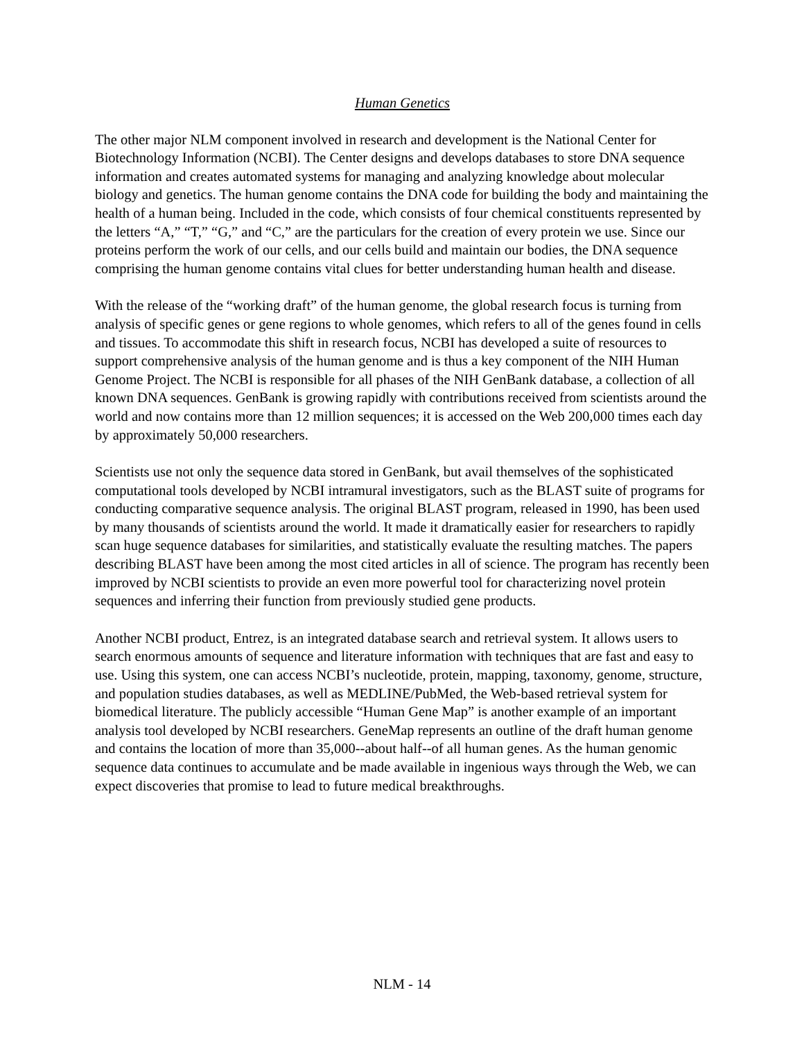Human Genetics
The other major NLM component involved in research and development is the National Center for Biotechnology Information (NCBI). The Center designs and develops databases to store DNA sequence information and creates automated systems for managing and analyzing knowledge about molecular biology and genetics. The human genome contains the DNA code for building the body and maintaining the health of a human being. Included in the code, which consists of four chemical constituents represented by the letters “A,” “T,” “G,” and “C,” are the particulars for the creation of every protein we use. Since our proteins perform the work of our cells, and our cells build and maintain our bodies, the DNA sequence comprising the human genome contains vital clues for better understanding human health and disease.
With the release of the “working draft” of the human genome, the global research focus is turning from analysis of specific genes or gene regions to whole genomes, which refers to all of the genes found in cells and tissues. To accommodate this shift in research focus, NCBI has developed a suite of resources to support comprehensive analysis of the human genome and is thus a key component of the NIH Human Genome Project. The NCBI is responsible for all phases of the NIH GenBank database, a collection of all known DNA sequences. GenBank is growing rapidly with contributions received from scientists around the world and now contains more than 12 million sequences; it is accessed on the Web 200,000 times each day by approximately 50,000 researchers.
Scientists use not only the sequence data stored in GenBank, but avail themselves of the sophisticated computational tools developed by NCBI intramural investigators, such as the BLAST suite of programs for conducting comparative sequence analysis. The original BLAST program, released in 1990, has been used by many thousands of scientists around the world. It made it dramatically easier for researchers to rapidly scan huge sequence databases for similarities, and statistically evaluate the resulting matches. The papers describing BLAST have been among the most cited articles in all of science. The program has recently been improved by NCBI scientists to provide an even more powerful tool for characterizing novel protein sequences and inferring their function from previously studied gene products.
Another NCBI product, Entrez, is an integrated database search and retrieval system. It allows users to search enormous amounts of sequence and literature information with techniques that are fast and easy to use. Using this system, one can access NCBI’s nucleotide, protein, mapping, taxonomy, genome, structure, and population studies databases, as well as MEDLINE/PubMed, the Web-based retrieval system for biomedical literature. The publicly accessible “Human Gene Map” is another example of an important analysis tool developed by NCBI researchers. GeneMap represents an outline of the draft human genome and contains the location of more than 35,000--about half--of all human genes. As the human genomic sequence data continues to accumulate and be made available in ingenious ways through the Web, we can expect discoveries that promise to lead to future medical breakthroughs.
NLM - 14